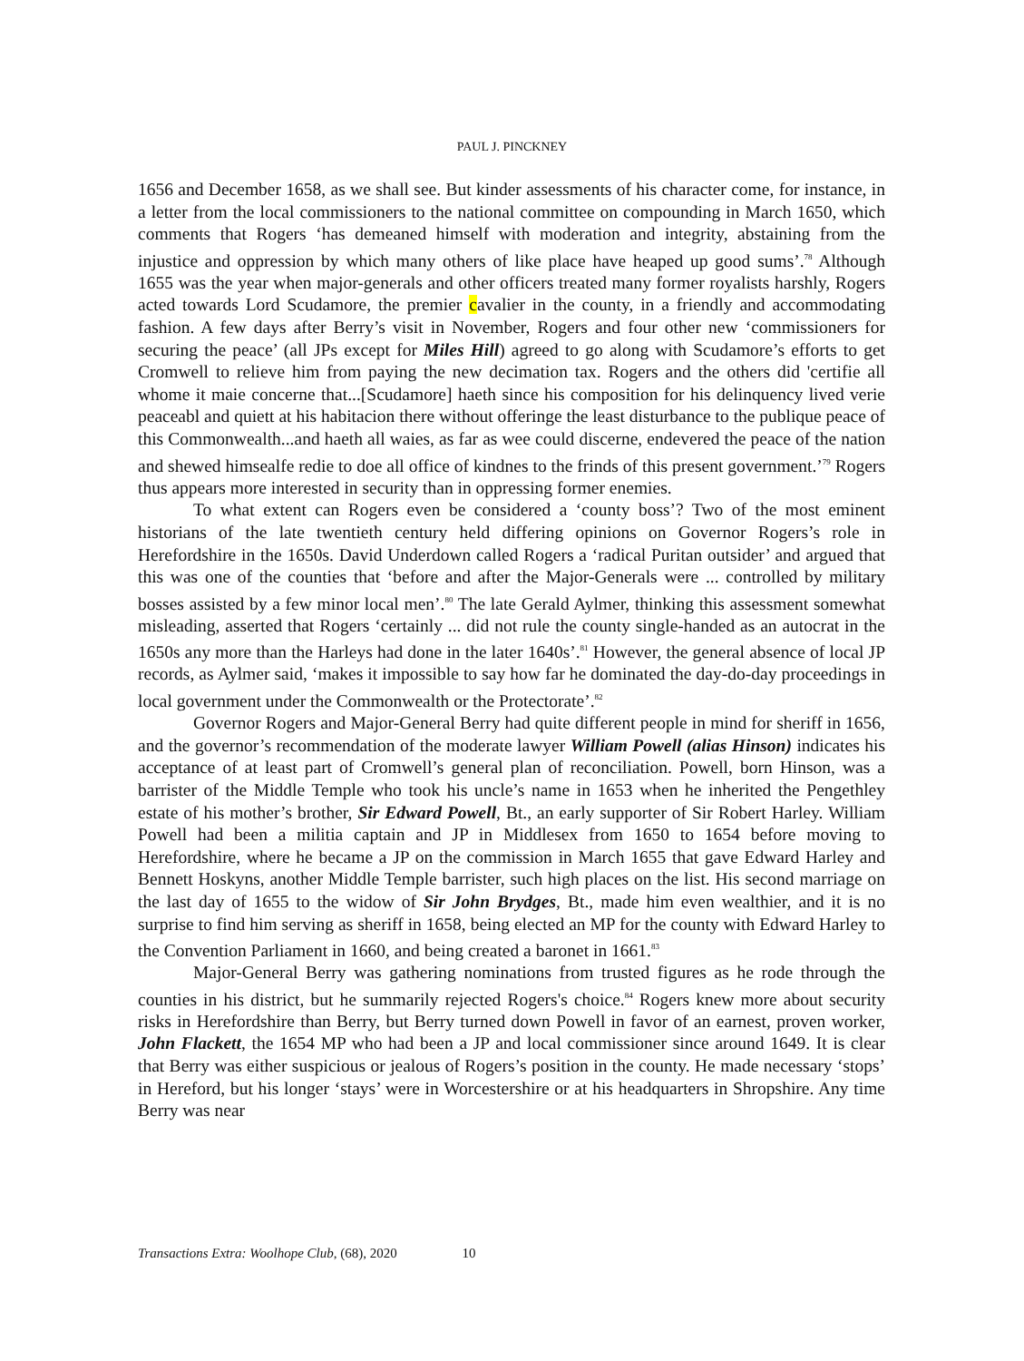PAUL J. PINCKNEY
1656 and December 1658, as we shall see. But kinder assessments of his character come, for instance, in a letter from the local commissioners to the national committee on compounding in March 1650, which comments that Rogers ‘has demeaned himself with moderation and integrity, abstaining from the injustice and oppression by which many others of like place have heaped up good sums’.<sup>78</sup> Although 1655 was the year when major-generals and other officers treated many former royalists harshly, Rogers acted towards Lord Scudamore, the premier cavalier in the county, in a friendly and accommodating fashion. A few days after Berry’s visit in November, Rogers and four other new ‘commissioners for securing the peace’ (all JPs except for Miles Hill) agreed to go along with Scudamore’s efforts to get Cromwell to relieve him from paying the new decimation tax. Rogers and the others did 'certifie all whome it maie concerne that...[Scudamore] haeth since his composition for his delinquency lived verie peaceabl and quiett at his habitacion there without offeringe the least disturbance to the publique peace of this Commonwealth...and haeth all waies, as far as wee could discerne, endevered the peace of the nation and shewed himsealfe redie to doe all office of kindnes to the frinds of this present government.’<sup>79</sup> Rogers thus appears more interested in security than in oppressing former enemies.
To what extent can Rogers even be considered a ‘county boss’? Two of the most eminent historians of the late twentieth century held differing opinions on Governor Rogers’s role in Herefordshire in the 1650s. David Underdown called Rogers a ‘radical Puritan outsider’ and argued that this was one of the counties that ‘before and after the Major-Generals were ... controlled by military bosses assisted by a few minor local men’.<sup>80</sup> The late Gerald Aylmer, thinking this assessment somewhat misleading, asserted that Rogers ‘certainly ... did not rule the county single-handed as an autocrat in the 1650s any more than the Harleys had done in the later 1640s’.<sup>81</sup> However, the general absence of local JP records, as Aylmer said, ‘makes it impossible to say how far he dominated the day-do-day proceedings in local government under the Commonwealth or the Protectorate’.<sup>82</sup>
Governor Rogers and Major-General Berry had quite different people in mind for sheriff in 1656, and the governor’s recommendation of the moderate lawyer William Powell (alias Hinson) indicates his acceptance of at least part of Cromwell’s general plan of reconciliation. Powell, born Hinson, was a barrister of the Middle Temple who took his uncle’s name in 1653 when he inherited the Pengethley estate of his mother’s brother, Sir Edward Powell, Bt., an early supporter of Sir Robert Harley. William Powell had been a militia captain and JP in Middlesex from 1650 to 1654 before moving to Herefordshire, where he became a JP on the commission in March 1655 that gave Edward Harley and Bennett Hoskyns, another Middle Temple barrister, such high places on the list. His second marriage on the last day of 1655 to the widow of Sir John Brydges, Bt., made him even wealthier, and it is no surprise to find him serving as sheriff in 1658, being elected an MP for the county with Edward Harley to the Convention Parliament in 1660, and being created a baronet in 1661.<sup>83</sup>
Major-General Berry was gathering nominations from trusted figures as he rode through the counties in his district, but he summarily rejected Rogers's choice.<sup>84</sup> Rogers knew more about security risks in Herefordshire than Berry, but Berry turned down Powell in favor of an earnest, proven worker, John Flackett, the 1654 MP who had been a JP and local commissioner since around 1649. It is clear that Berry was either suspicious or jealous of Rogers’s position in the county. He made necessary ‘stops’ in Hereford, but his longer ‘stays’ were in Worcestershire or at his headquarters in Shropshire. Any time Berry was near
Transactions Extra: Woolhope Club, (68), 2020 10